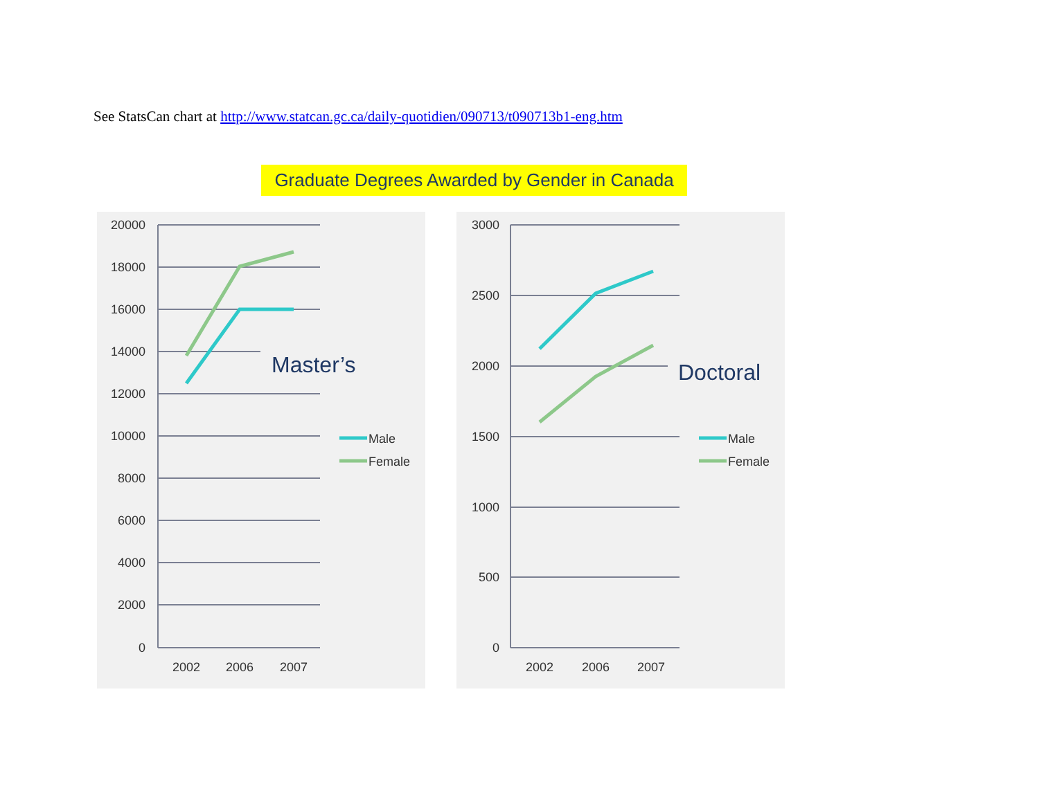See StatsCan chart at http://www.statcan.gc.ca/daily-quotidien/090713/t090713b1-eng.htm
Graduate Degrees Awarded by Gender in Canada
20000
18000
16000
14000
12000
10000
8000
6000
4000
2000
0
2002
2006
2007
Master’s
Male
Female
3000
2500
2000
1500
1000
500
0
2002
2006
2007
Doctoral
Male
Female